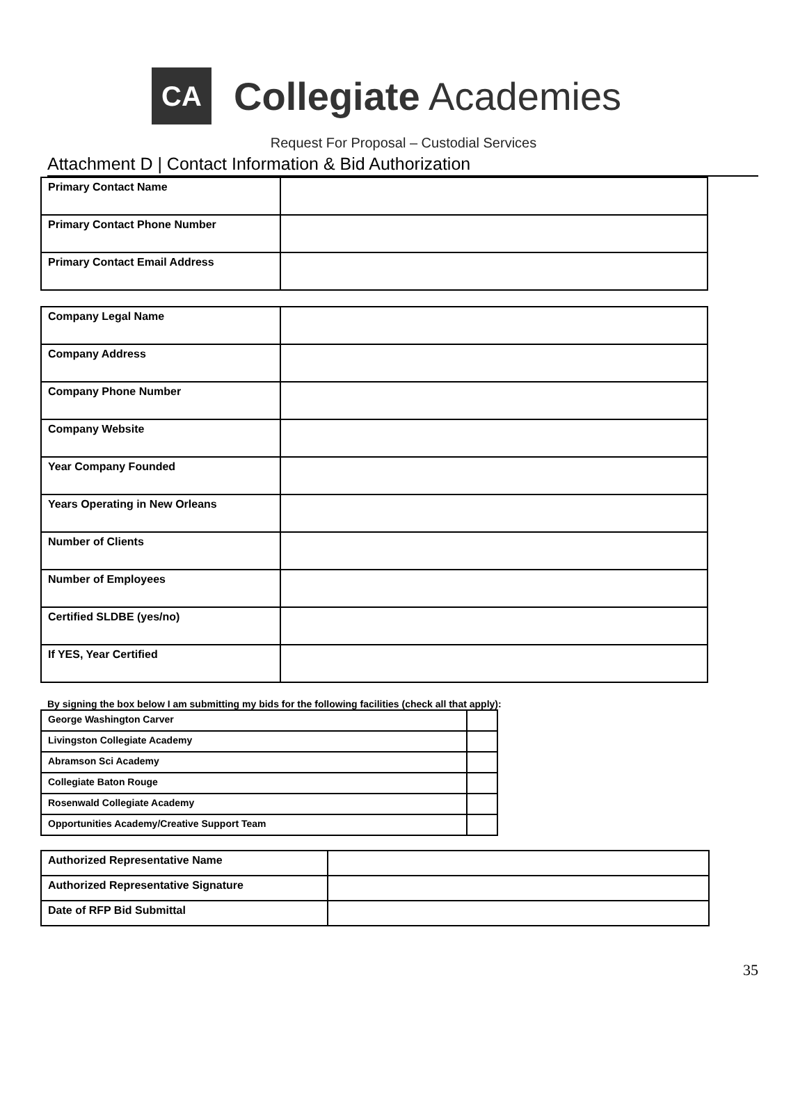CA
Collegiate Academies
Request For Proposal – Custodial Services
Attachment D | Contact Information & Bid Authorization
| Primary Contact Name | |
| Primary Contact Phone Number | |
| Primary Contact Email Address | |
| Company Legal Name | |
| Company Address | |
| Company Phone Number | |
| Company Website | |
| Year Company Founded | |
| Years Operating in New Orleans | |
| Number of Clients | |
| Number of Employees | |
| Certified SLDBE (yes/no) | |
| If YES, Year Certified | |
By signing the box below I am submitting my bids for the following facilities (check all that apply):
| George Washington Carver | |
| Livingston Collegiate Academy | |
| Abramson Sci Academy | |
| Collegiate Baton Rouge | |
| Rosenwald Collegiate Academy | |
| Opportunities Academy/Creative Support Team | |
| Authorized Representative Name | |
| Authorized Representative Signature | |
| Date of RFP Bid Submittal | |
35